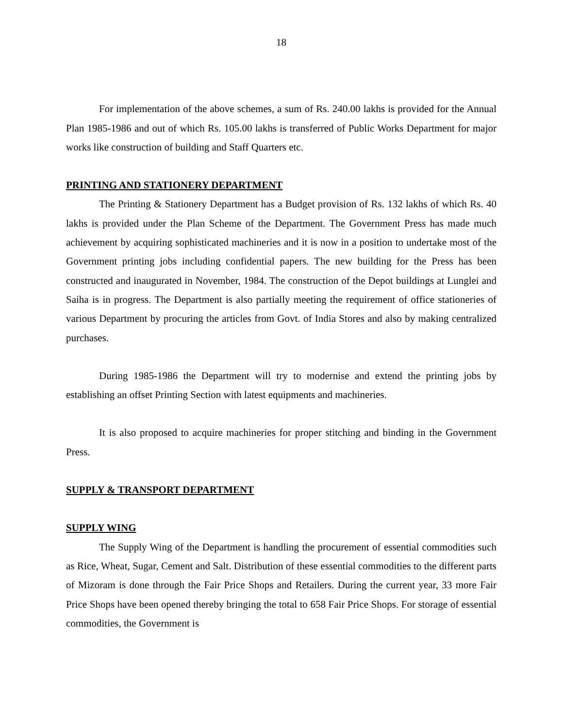18
For implementation of the above schemes, a sum of Rs. 240.00 lakhs is provided for the Annual Plan 1985-1986 and out of which Rs. 105.00 lakhs is transferred of Public Works Department for major works like construction of building and Staff Quarters etc.
PRINTING AND STATIONERY DEPARTMENT
The Printing & Stationery Department has a Budget provision of Rs. 132 lakhs of which Rs. 40 lakhs is provided under the Plan Scheme of the Department. The Government Press has made much achievement by acquiring sophisticated machineries and it is now in a position to undertake most of the Government printing jobs including confidential papers. The new building for the Press has been constructed and inaugurated in November, 1984. The construction of the Depot buildings at Lunglei and Saiha is in progress. The Department is also partially meeting the requirement of office stationeries of various Department by procuring the articles from Govt. of India Stores and also by making centralized purchases.
During 1985-1986 the Department will try to modernise and extend the printing jobs by establishing an offset Printing Section with latest equipments and machineries.
It is also proposed to acquire machineries for proper stitching and binding in the Government Press.
SUPPLY & TRANSPORT DEPARTMENT
SUPPLY WING
The Supply Wing of the Department is handling the procurement of essential commodities such as Rice, Wheat, Sugar, Cement and Salt. Distribution of these essential commodities to the different parts of Mizoram is done through the Fair Price Shops and Retailers. During the current year, 33 more Fair Price Shops have been opened thereby bringing the total to 658 Fair Price Shops. For storage of essential commodities, the Government is